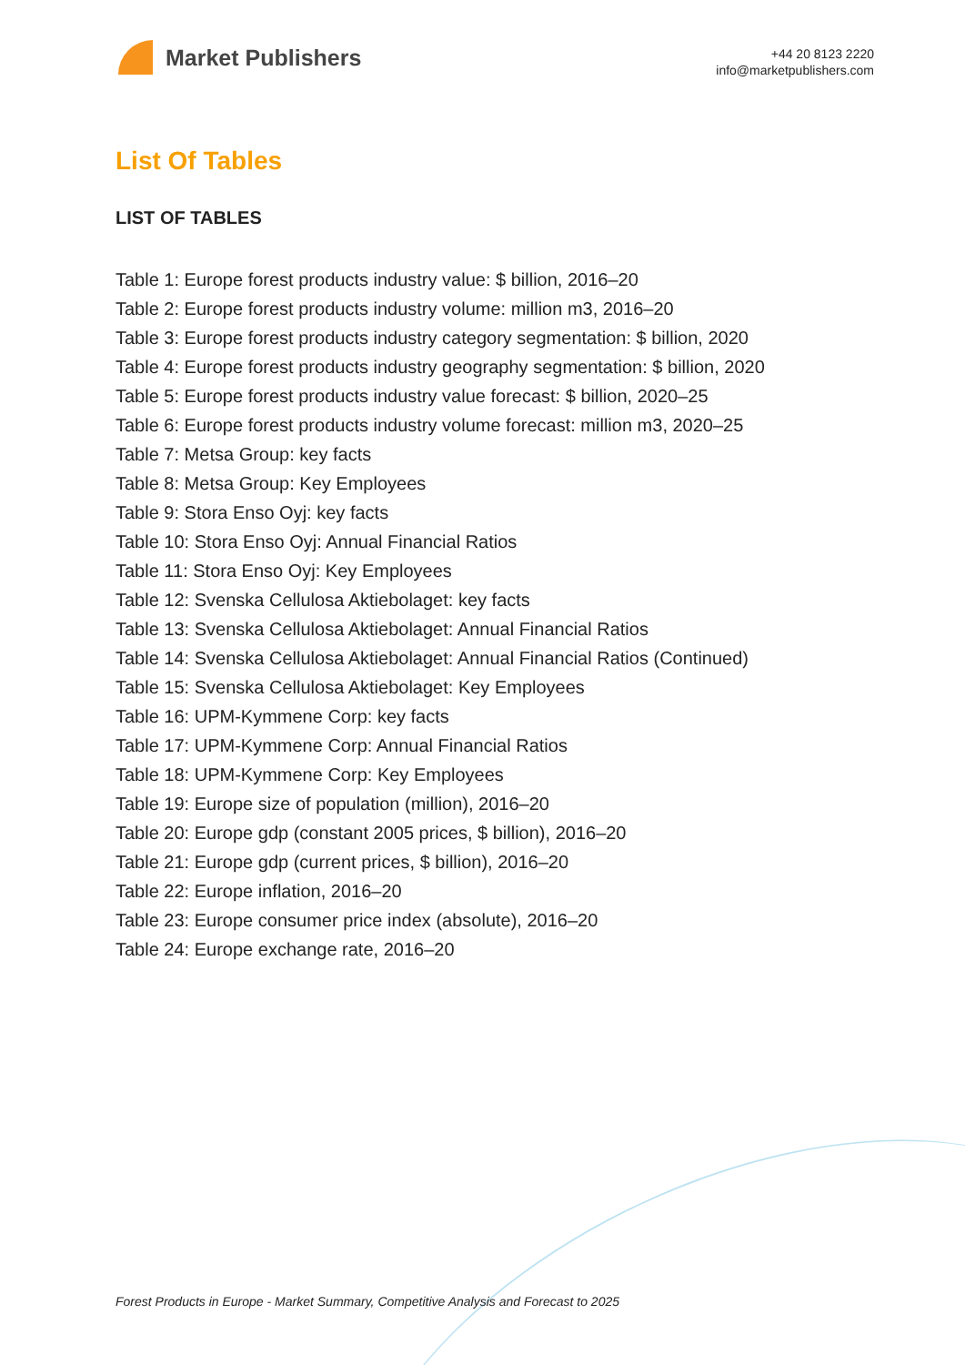Market Publishers
+44 20 8123 2220
info@marketpublishers.com
List Of Tables
LIST OF TABLES
Table 1: Europe forest products industry value: $ billion, 2016–20
Table 2: Europe forest products industry volume: million m3, 2016–20
Table 3: Europe forest products industry category segmentation: $ billion, 2020
Table 4: Europe forest products industry geography segmentation: $ billion, 2020
Table 5: Europe forest products industry value forecast: $ billion, 2020–25
Table 6: Europe forest products industry volume forecast: million m3, 2020–25
Table 7: Metsa Group: key facts
Table 8: Metsa Group: Key Employees
Table 9: Stora Enso Oyj: key facts
Table 10: Stora Enso Oyj: Annual Financial Ratios
Table 11: Stora Enso Oyj: Key Employees
Table 12: Svenska Cellulosa Aktiebolaget: key facts
Table 13: Svenska Cellulosa Aktiebolaget: Annual Financial Ratios
Table 14: Svenska Cellulosa Aktiebolaget: Annual Financial Ratios (Continued)
Table 15: Svenska Cellulosa Aktiebolaget: Key Employees
Table 16: UPM-Kymmene Corp: key facts
Table 17: UPM-Kymmene Corp: Annual Financial Ratios
Table 18: UPM-Kymmene Corp: Key Employees
Table 19: Europe size of population (million), 2016–20
Table 20: Europe gdp (constant 2005 prices, $ billion), 2016–20
Table 21: Europe gdp (current prices, $ billion), 2016–20
Table 22: Europe inflation, 2016–20
Table 23: Europe consumer price index (absolute), 2016–20
Table 24: Europe exchange rate, 2016–20
Forest Products in Europe - Market Summary, Competitive Analysis and Forecast to 2025